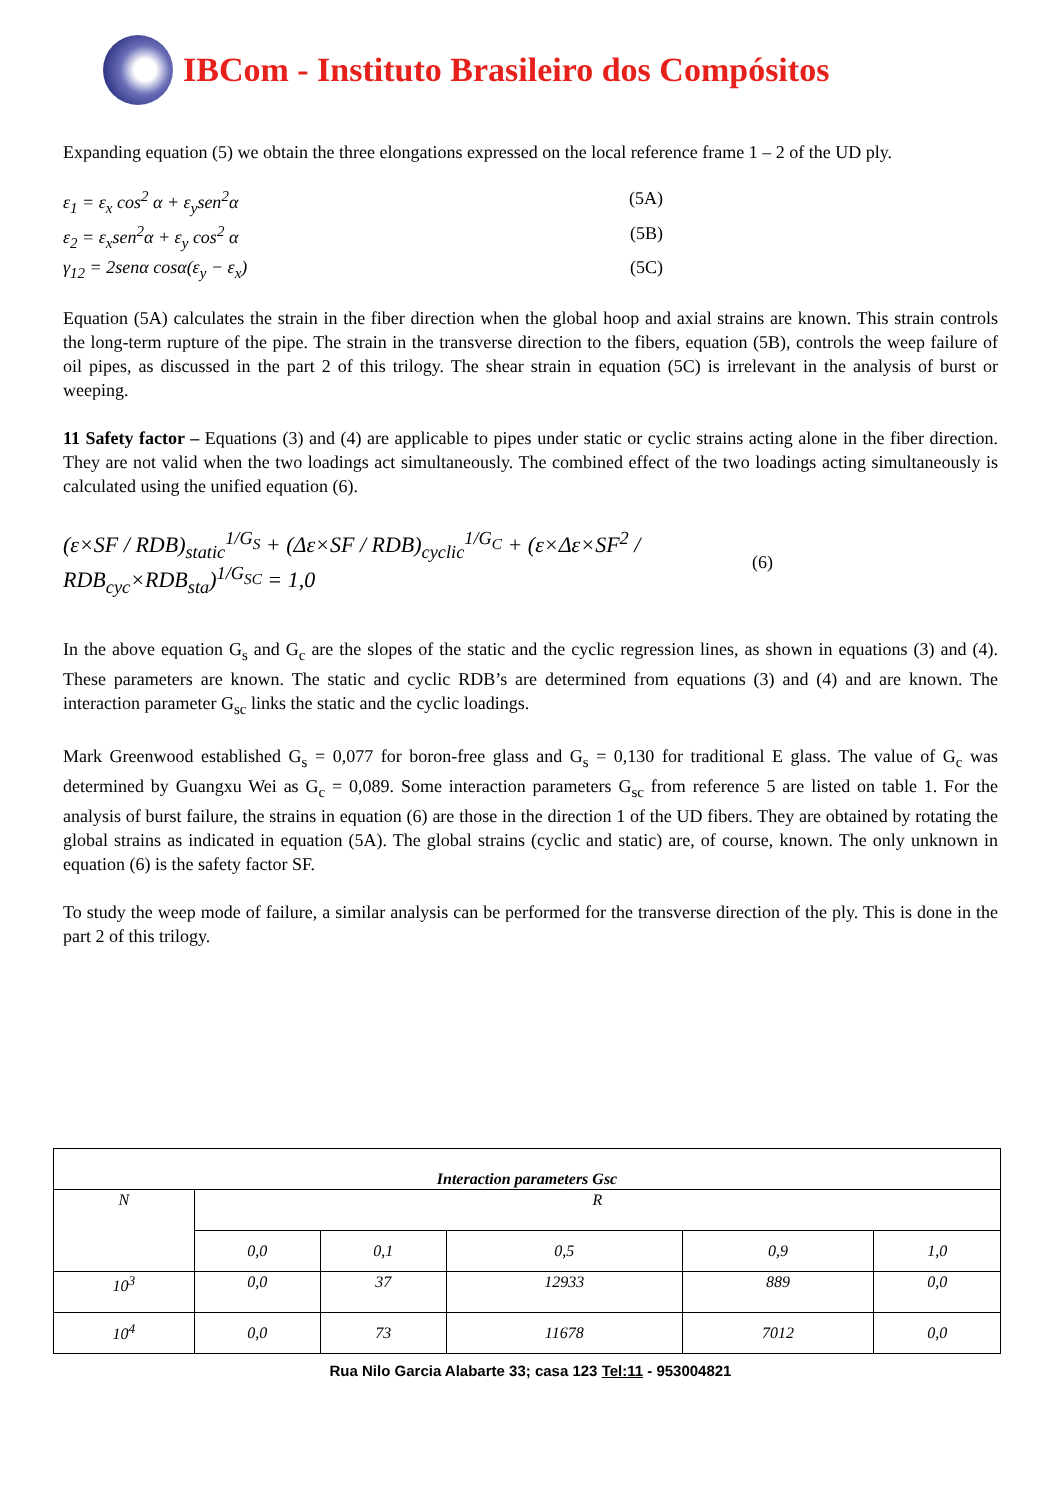IBCom - Instituto Brasileiro dos Compósitos
Expanding equation (5) we obtain the three elongations expressed on the local reference frame 1 – 2 of the UD ply.
ε<sub>1</sub> = ε<sub>x</sub> cos<sup>2</sup> α + ε<sub>y</sub>sen<sup>2</sup>α (5A)
ε<sub>2</sub> = ε<sub>x</sub>sen<sup>2</sup>α + ε<sub>y</sub> cos<sup>2</sup> α (5B)
γ<sub>12</sub> = 2senα cosα(ε<sub>y</sub> − ε<sub>x</sub>) (5C)
Equation (5A) calculates the strain in the fiber direction when the global hoop and axial strains are known. This strain controls the long-term rupture of the pipe. The strain in the transverse direction to the fibers, equation (5B), controls the weep failure of oil pipes, as discussed in the part 2 of this trilogy. The shear strain in equation (5C) is irrelevant in the analysis of burst or weeping.
11 Safety factor – Equations (3) and (4) are applicable to pipes under static or cyclic strains acting alone in the fiber direction. They are not valid when the two loadings act simultaneously. The combined effect of the two loadings acting simultaneously is calculated using the unified equation (6).
(ε×SF / RDB)<sub>static</sub><sup>1/G<sub>S</sub></sup> + (Δε×SF / RDB)<sub>cyclic</sub><sup>1/G<sub>C</sub></sup> + (ε×Δε×SF<sup>2</sup> / RDB<sub>cyc</sub>×RDB<sub>sta</sub>)<sup>1/G<sub>SC</sub></sup> = 1,0 (6)
In the above equation G<sub>s</sub> and G<sub>c</sub> are the slopes of the static and the cyclic regression lines, as shown in equations (3) and (4). These parameters are known. The static and cyclic RDB’s are determined from equations (3) and (4) and are known. The interaction parameter G<sub>sc</sub> links the static and the cyclic loadings.
Mark Greenwood established G<sub>s</sub> = 0,077 for boron-free glass and G<sub>s</sub> = 0,130 for traditional E glass. The value of G<sub>c</sub> was determined by Guangxu Wei as G<sub>c</sub> = 0,089. Some interaction parameters G<sub>sc</sub> from reference 5 are listed on table 1. For the analysis of burst failure, the strains in equation (6) are those in the direction 1 of the UD fibers. They are obtained by rotating the global strains as indicated in equation (5A). The global strains (cyclic and static) are, of course, known. The only unknown in equation (6) is the safety factor SF.
To study the weep mode of failure, a similar analysis can be performed for the transverse direction of the ply. This is done in the part 2 of this trilogy.
| Interaction parameters Gsc | | | | | |
| --- | --- | --- | --- | --- | --- |
| N | R | | | | |
| | 0,0 | 0,1 | 0,5 | 0,9 | 1,0 |
| 10<sup>3</sup> | 0,0 | 37 | 12933 | 889 | 0,0 |
| 10<sup>4</sup> | 0,0 | 73 | 11678 | 7012 | 0,0 |
Rua Nilo Garcia Alabarte 33; casa 123 Tel:11 - 953004821